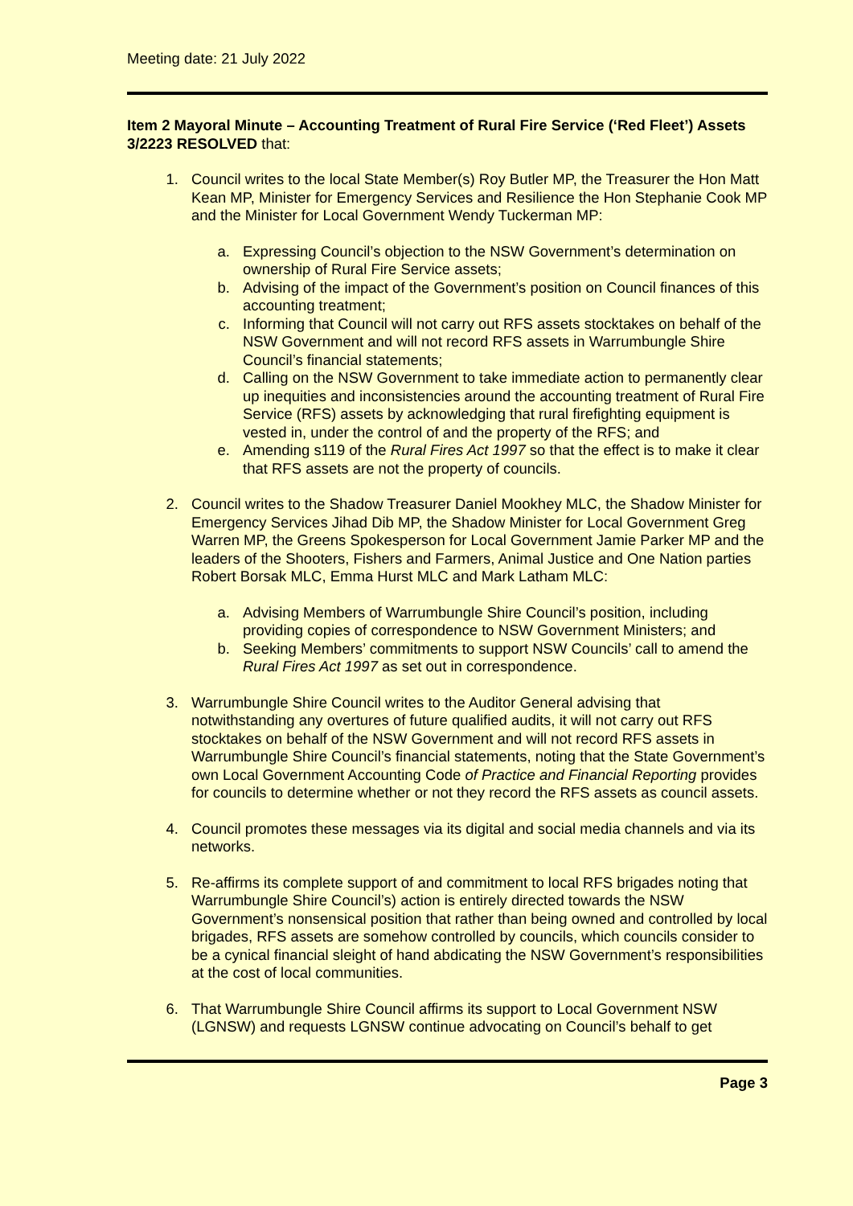Meeting date: 21 July 2022
Item 2 Mayoral Minute – Accounting Treatment of Rural Fire Service (‘Red Fleet’) Assets
3/2223 RESOLVED that:
1. Council writes to the local State Member(s) Roy Butler MP, the Treasurer the Hon Matt Kean MP, Minister for Emergency Services and Resilience the Hon Stephanie Cook MP and the Minister for Local Government Wendy Tuckerman MP:
a. Expressing Council’s objection to the NSW Government’s determination on ownership of Rural Fire Service assets;
b. Advising of the impact of the Government’s position on Council finances of this accounting treatment;
c. Informing that Council will not carry out RFS assets stocktakes on behalf of the NSW Government and will not record RFS assets in Warrumbungle Shire Council’s financial statements;
d. Calling on the NSW Government to take immediate action to permanently clear up inequities and inconsistencies around the accounting treatment of Rural Fire Service (RFS) assets by acknowledging that rural firefighting equipment is vested in, under the control of and the property of the RFS; and
e. Amending s119 of the Rural Fires Act 1997 so that the effect is to make it clear that RFS assets are not the property of councils.
2. Council writes to the Shadow Treasurer Daniel Mookhey MLC, the Shadow Minister for Emergency Services Jihad Dib MP, the Shadow Minister for Local Government Greg Warren MP, the Greens Spokesperson for Local Government Jamie Parker MP and the leaders of the Shooters, Fishers and Farmers, Animal Justice and One Nation parties Robert Borsak MLC, Emma Hurst MLC and Mark Latham MLC:
a. Advising Members of Warrumbungle Shire Council’s position, including providing copies of correspondence to NSW Government Ministers; and
b. Seeking Members’ commitments to support NSW Councils’ call to amend the Rural Fires Act 1997 as set out in correspondence.
3. Warrumbungle Shire Council writes to the Auditor General advising that notwithstanding any overtures of future qualified audits, it will not carry out RFS stocktakes on behalf of the NSW Government and will not record RFS assets in Warrumbungle Shire Council’s financial statements, noting that the State Government’s own Local Government Accounting Code of Practice and Financial Reporting provides for councils to determine whether or not they record the RFS assets as council assets.
4. Council promotes these messages via its digital and social media channels and via its networks.
5. Re-affirms its complete support of and commitment to local RFS brigades noting that Warrumbungle Shire Council’s) action is entirely directed towards the NSW Government’s nonsensical position that rather than being owned and controlled by local brigades, RFS assets are somehow controlled by councils, which councils consider to be a cynical financial sleight of hand abdicating the NSW Government’s responsibilities at the cost of local communities.
6. That Warrumbungle Shire Council affirms its support to Local Government NSW (LGNSW) and requests LGNSW continue advocating on Council’s behalf to get
Page 3